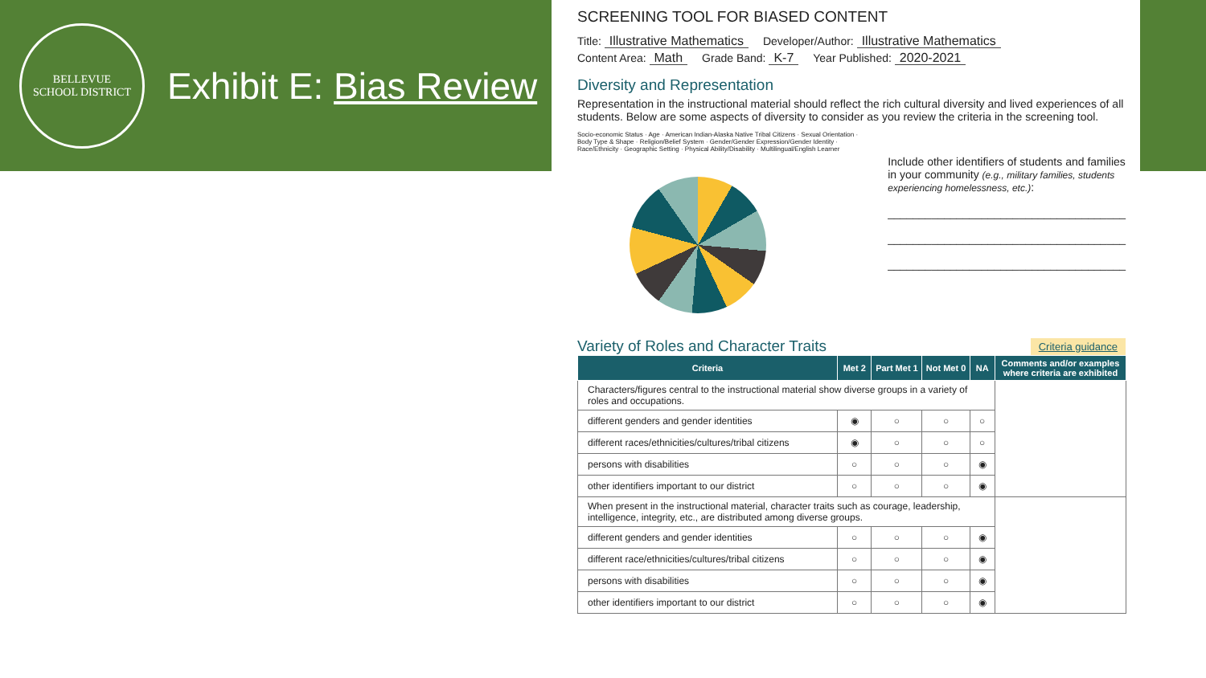BELLEVUE
SCHOOL DISTRICT
Exhibit E: Bias Review
SCREENING TOOL FOR BIASED CONTENT
Title: Illustrative Mathematics
Developer/Author: Illustrative Mathematics
Content Area: Math Grade Band: K-7 Year Published: 2020-2021
Diversity and Representation
Representation in the instructional material should reflect the rich cultural diversity and lived experiences of all students. Below are some aspects of diversity to consider as you review the criteria in the screening tool.
Socio-economic Status · Age · American Indian-Alaska Native Tribal Citizens · Sexual Orientation · Body Type & Shape · Religion/Belief System · Gender/Gender Expression/Gender Identity · Race/Ethnicity · Geographic Setting · Physical Ability/Disability · Multilingual/English Learner
Include other identifiers of students and families in your community (e.g., military families, students experiencing homelessness, etc.):
______________________________________
______________________________________
______________________________________
Variety of Roles and Character Traits
Criteria guidance
| Criteria | Met 2 | Part Met 1 | Not Met 0 | NA | Comments and/or examples where criteria are exhibited |
| --- | --- | --- | --- | --- | --- |
| Characters/figures central to the instructional material show diverse groups in a variety of roles and occupations. | | | | | |
| different genders and gender identities | ◉ | ○ | ○ | ○ | |
| different races/ethnicities/cultures/tribal citizens | ◉ | ○ | ○ | ○ | |
| persons with disabilities | ○ | ○ | ○ | ◉ | |
| other identifiers important to our district | ○ | ○ | ○ | ◉ | |
| When present in the instructional material, character traits such as courage, leadership, intelligence, integrity, etc., are distributed among diverse groups. | | | | | |
| different genders and gender identities | ○ | ○ | ○ | ◉ | |
| different race/ethnicities/cultures/tribal citizens | ○ | ○ | ○ | ◉ | |
| persons with disabilities | ○ | ○ | ○ | ◉ | |
| other identifiers important to our district | ○ | ○ | ○ | ◉ | |